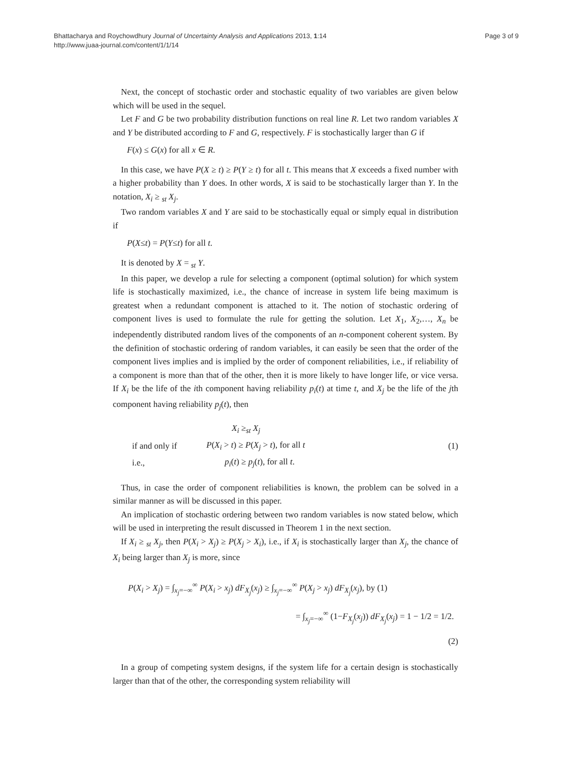Bhattacharya and Roychowdhury Journal of Uncertainty Analysis and Applications 2013, 1:14
http://www.juaa-journal.com/content/1/1/14
Page 3 of 9
Next, the concept of stochastic order and stochastic equality of two variables are given below which will be used in the sequel.
Let F and G be two probability distribution functions on real line R. Let two random variables X and Y be distributed according to F and G, respectively. F is stochastically larger than G if
F(x) ≤ G(x) for all x ∈ R.
In this case, we have P(X ≥ t) ≥ P(Y ≥ t) for all t. This means that X exceeds a fixed number with a higher probability than Y does. In other words, X is said to be stochastically larger than Y. In the notation, X<sub>i</sub> ≥ <sub>st</sub> X<sub>j</sub>.
Two random variables X and Y are said to be stochastically equal or simply equal in distribution if
P(X≤t) = P(Y≤t) for all t.
It is denoted by X = <sub>st</sub> Y.
In this paper, we develop a rule for selecting a component (optimal solution) for which system life is stochastically maximized, i.e., the chance of increase in system life being maximum is greatest when a redundant component is attached to it. The notion of stochastic ordering of component lives is used to formulate the rule for getting the solution. Let X<sub>1</sub>, X<sub>2</sub>,…, X<sub>n</sub> be independently distributed random lives of the components of an n-component coherent system. By the definition of stochastic ordering of random variables, it can easily be seen that the order of the component lives implies and is implied by the order of component reliabilities, i.e., if reliability of a component is more than that of the other, then it is more likely to have longer life, or vice versa. If X<sub>i</sub> be the life of the ith component having reliability p<sub>i</sub>(t) at time t, and X<sub>j</sub> be the life of the jth component having reliability p<sub>j</sub>(t), then
| | X<sub>i</sub> ≥<sub>st</sub> X<sub>j</sub> |
| if and only if | P ( X<sub>i</sub> > t ) ≥ P ( X<sub>j</sub> > t ), for all t |
| i.e., | p<sub>i</sub> ( t ) ≥ p<sub>j</sub> ( t ), for all t . |
(1)
Thus, in case the order of component reliabilities is known, the problem can be solved in a similar manner as will be discussed in this paper.
An implication of stochastic ordering between two random variables is now stated below, which will be used in interpreting the result discussed in Theorem 1 in the next section.
If X<sub>i</sub> ≥ <sub>st</sub> X<sub>j</sub>, then P(X<sub>i</sub> > X<sub>j</sub>) ≥ P(X<sub>j</sub> > X<sub>i</sub>), i.e., if X<sub>i</sub> is stochastically larger than X<sub>j</sub>, the chance of X<sub>i</sub> being larger than X<sub>j</sub> is more, since
P(X<sub>i</sub> > X<sub>j</sub>) = ∫<sub>x<sub>j</sub>=−∞</sub><sup>∞</sup> P(X<sub>i</sub> > x<sub>j</sub>) dF<sub>X<sub>j</sub></sub>(x<sub>j</sub>) ≥ ∫<sub>x<sub>j</sub>=−∞</sub><sup>∞</sup> P(X<sub>j</sub> > x<sub>j</sub>) dF<sub>X<sub>j</sub></sub>(x<sub>j</sub>), by (1)
= ∫<sub>x<sub>j</sub>=−∞</sub><sup>∞</sup> (1−F<sub>X<sub>j</sub></sub>(x<sub>j</sub>)) dF<sub>X<sub>j</sub></sub>(x<sub>j</sub>) = 1 − 1/2 = 1/2.
(2)
In a group of competing system designs, if the system life for a certain design is stochastically larger than that of the other, the corresponding system reliability will